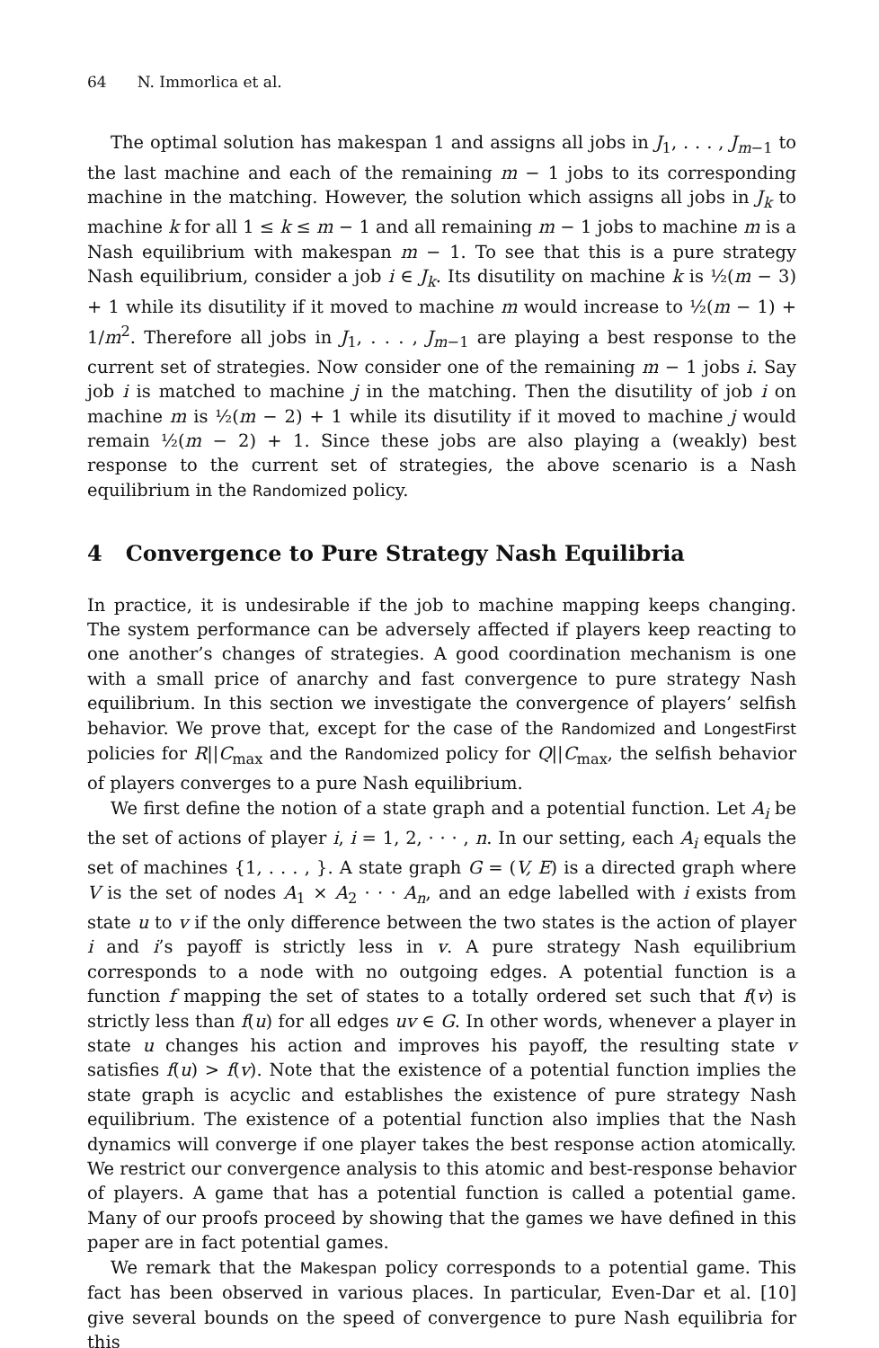64 N. Immorlica et al.
The optimal solution has makespan 1 and assigns all jobs in J<sub>1</sub>, . . . , J<sub>m−1</sub> to the last machine and each of the remaining m − 1 jobs to its corresponding machine in the matching. However, the solution which assigns all jobs in J<sub>k</sub> to machine k for all 1 ≤ k ≤ m − 1 and all remaining m − 1 jobs to machine m is a Nash equilibrium with makespan m − 1. To see that this is a pure strategy Nash equilibrium, consider a job i ∈ J<sub>k</sub>. Its disutility on machine k is ½(m − 3) + 1 while its disutility if it moved to machine m would increase to ½(m − 1) + 1/m<sup>2</sup>. Therefore all jobs in J<sub>1</sub>, . . . , J<sub>m−1</sub> are playing a best response to the current set of strategies. Now consider one of the remaining m − 1 jobs i. Say job i is matched to machine j in the matching. Then the disutility of job i on machine m is ½(m − 2) + 1 while its disutility if it moved to machine j would remain ½(m − 2) + 1. Since these jobs are also playing a (weakly) best response to the current set of strategies, the above scenario is a Nash equilibrium in the Randomized policy.
4 Convergence to Pure Strategy Nash Equilibria
In practice, it is undesirable if the job to machine mapping keeps changing. The system performance can be adversely affected if players keep reacting to one another’s changes of strategies. A good coordination mechanism is one with a small price of anarchy and fast convergence to pure strategy Nash equilibrium. In this section we investigate the convergence of players’ selfish behavior. We prove that, except for the case of the Randomized and LongestFirst policies for R||C<sub>max</sub> and the Randomized policy for Q||C<sub>max</sub>, the selfish behavior of players converges to a pure Nash equilibrium.
We first define the notion of a state graph and a potential function. Let A<sub>i</sub> be the set of actions of player i, i = 1, 2, · · · , n. In our setting, each A<sub>i</sub> equals the set of machines {1, . . . , }. A state graph G = (V, E) is a directed graph where V is the set of nodes A<sub>1</sub> × A<sub>2</sub> · · · A<sub>n</sub>, and an edge labelled with i exists from state u to v if the only difference between the two states is the action of player i and i’s payoff is strictly less in v. A pure strategy Nash equilibrium corresponds to a node with no outgoing edges. A potential function is a function f mapping the set of states to a totally ordered set such that f(v) is strictly less than f(u) for all edges uv ∈ G. In other words, whenever a player in state u changes his action and improves his payoff, the resulting state v satisfies f(u) > f(v). Note that the existence of a potential function implies the state graph is acyclic and establishes the existence of pure strategy Nash equilibrium. The existence of a potential function also implies that the Nash dynamics will converge if one player takes the best response action atomically. We restrict our convergence analysis to this atomic and best-response behavior of players. A game that has a potential function is called a potential game. Many of our proofs proceed by showing that the games we have defined in this paper are in fact potential games.
We remark that the Makespan policy corresponds to a potential game. This fact has been observed in various places. In particular, Even-Dar et al. [10] give several bounds on the speed of convergence to pure Nash equilibria for this